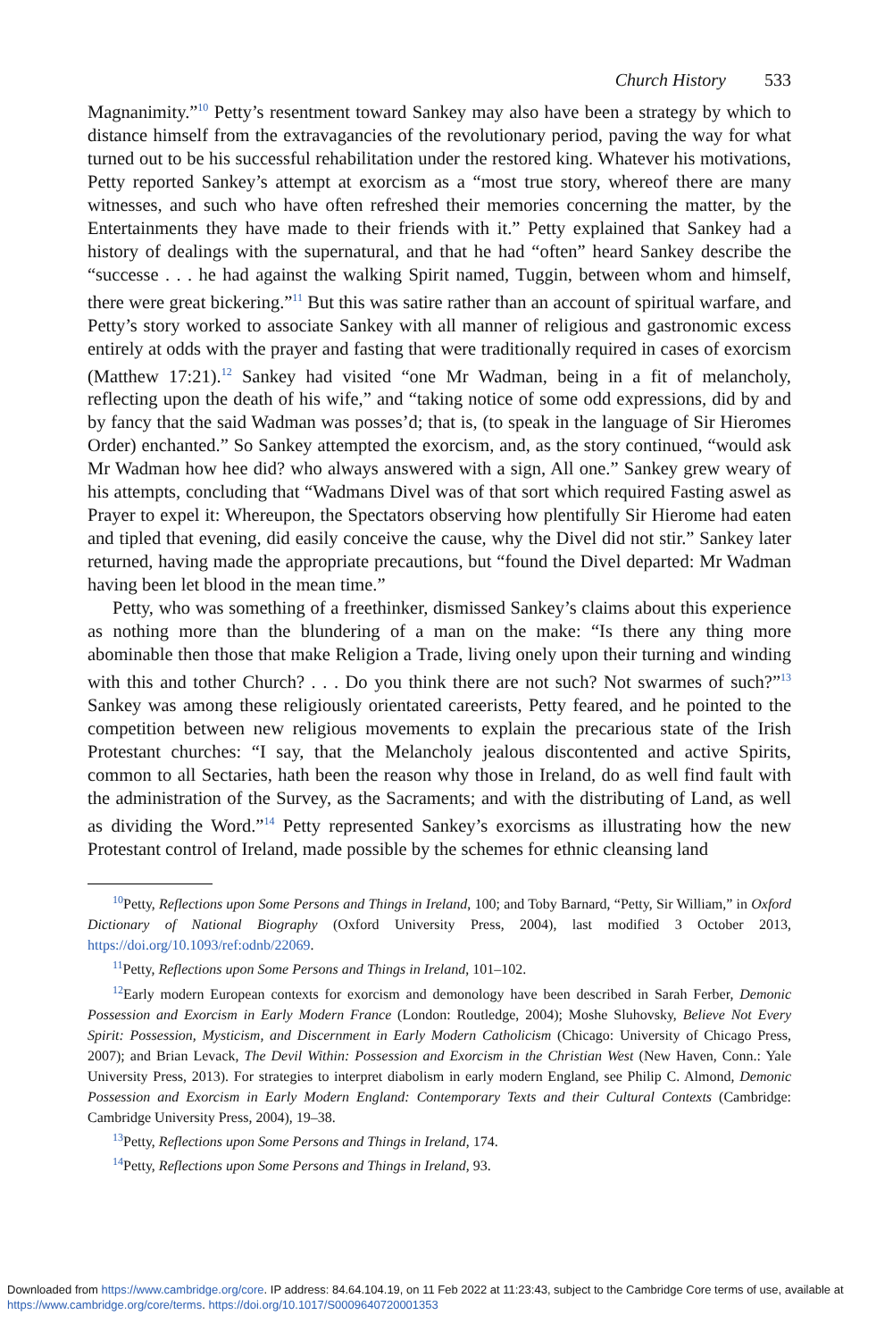Church History 533
Magnanimity.”<sup>10</sup> Petty’s resentment toward Sankey may also have been a strategy by which to distance himself from the extravagancies of the revolutionary period, paving the way for what turned out to be his successful rehabilitation under the restored king. Whatever his motivations, Petty reported Sankey’s attempt at exorcism as a “most true story, whereof there are many witnesses, and such who have often refreshed their memories concerning the matter, by the Entertainments they have made to their friends with it.” Petty explained that Sankey had a history of dealings with the supernatural, and that he had “often” heard Sankey describe the “successe . . . he had against the walking Spirit named, Tuggin, between whom and himself, there were great bickering.”<sup>11</sup> But this was satire rather than an account of spiritual warfare, and Petty’s story worked to associate Sankey with all manner of religious and gastronomic excess entirely at odds with the prayer and fasting that were traditionally required in cases of exorcism (Matthew 17:21).<sup>12</sup> Sankey had visited “one Mr Wadman, being in a fit of melancholy, reflecting upon the death of his wife,” and “taking notice of some odd expressions, did by and by fancy that the said Wadman was posses’d; that is, (to speak in the language of Sir Hieromes Order) enchanted.” So Sankey attempted the exorcism, and, as the story continued, “would ask Mr Wadman how hee did? who always answered with a sign, All one.” Sankey grew weary of his attempts, concluding that “Wadmans Divel was of that sort which required Fasting aswel as Prayer to expel it: Whereupon, the Spectators observing how plentifully Sir Hierome had eaten and tipled that evening, did easily conceive the cause, why the Divel did not stir.” Sankey later returned, having made the appropriate precautions, but “found the Divel departed: Mr Wadman having been let blood in the mean time.”
Petty, who was something of a freethinker, dismissed Sankey’s claims about this experience as nothing more than the blundering of a man on the make: “Is there any thing more abominable then those that make Religion a Trade, living onely upon their turning and winding with this and tother Church? . . . Do you think there are not such? Not swarmes of such?”<sup>13</sup> Sankey was among these religiously orientated careerists, Petty feared, and he pointed to the competition between new religious movements to explain the precarious state of the Irish Protestant churches: “I say, that the Melancholy jealous discontented and active Spirits, common to all Sectaries, hath been the reason why those in Ireland, do as well find fault with the administration of the Survey, as the Sacraments; and with the distributing of Land, as well as dividing the Word.”<sup>14</sup> Petty represented Sankey’s exorcisms as illustrating how the new Protestant control of Ireland, made possible by the schemes for ethnic cleansing land
<sup>10</sup> Petty, Reflections upon Some Persons and Things in Ireland, 100; and Toby Barnard, “Petty, Sir William,” in Oxford Dictionary of National Biography (Oxford University Press, 2004), last modified 3 October 2013, https://doi.org/10.1093/ref:odnb/22069.
<sup>11</sup> Petty, Reflections upon Some Persons and Things in Ireland, 101–102.
<sup>12</sup> Early modern European contexts for exorcism and demonology have been described in Sarah Ferber, Demonic Possession and Exorcism in Early Modern France (London: Routledge, 2004); Moshe Sluhovsky, Believe Not Every Spirit: Possession, Mysticism, and Discernment in Early Modern Catholicism (Chicago: University of Chicago Press, 2007); and Brian Levack, The Devil Within: Possession and Exorcism in the Christian West (New Haven, Conn.: Yale University Press, 2013). For strategies to interpret diabolism in early modern England, see Philip C. Almond, Demonic Possession and Exorcism in Early Modern England: Contemporary Texts and their Cultural Contexts (Cambridge: Cambridge University Press, 2004), 19–38.
<sup>13</sup> Petty, Reflections upon Some Persons and Things in Ireland, 174.
<sup>14</sup> Petty, Reflections upon Some Persons and Things in Ireland, 93.
Downloaded from https://www.cambridge.org/core. IP address: 84.64.104.19, on 11 Feb 2022 at 11:23:43, subject to the Cambridge Core terms of use, available at https://www.cambridge.org/core/terms. https://doi.org/10.1017/S0009640720001353